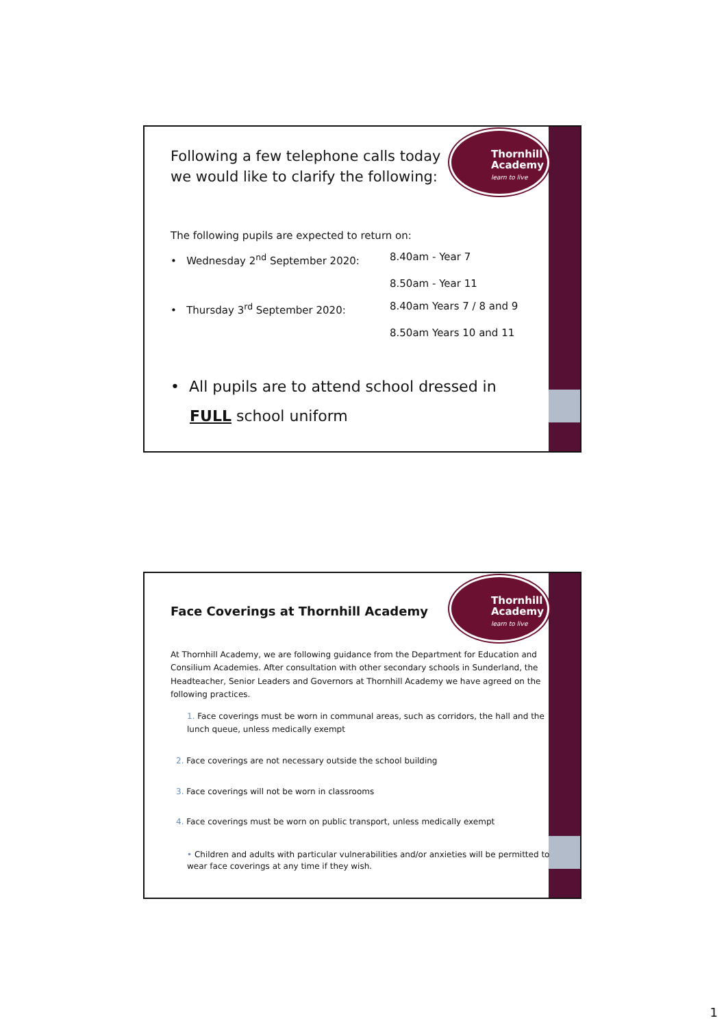Thornhill
Academy
learn to live
Following a few telephone calls today
we would like to clarify the following:
The following pupils are expected to return on:
• Wednesday 2<sup>nd</sup> September 2020: 8.40am - Year 7
8.50am - Year 11
• Thursday 3<sup>rd</sup> September 2020: 8.40am Years 7 / 8 and 9
8.50am Years 10 and 11
• All pupils are to attend school dressed in
FULL school uniform
Thornhill
Academy
learn to live
Face Coverings at Thornhill Academy
At Thornhill Academy, we are following guidance from the Department for Education and Consilium Academies. After consultation with other secondary schools in Sunderland, the Headteacher, Senior Leaders and Governors at Thornhill Academy we have agreed on the following practices.
1. Face coverings must be worn in communal areas, such as corridors, the hall and the lunch queue, unless medically exempt
2. Face coverings are not necessary outside the school building
3. Face coverings will not be worn in classrooms
4. Face coverings must be worn on public transport, unless medically exempt
• Children and adults with particular vulnerabilities and/or anxieties will be permitted to wear face coverings at any time if they wish.
1